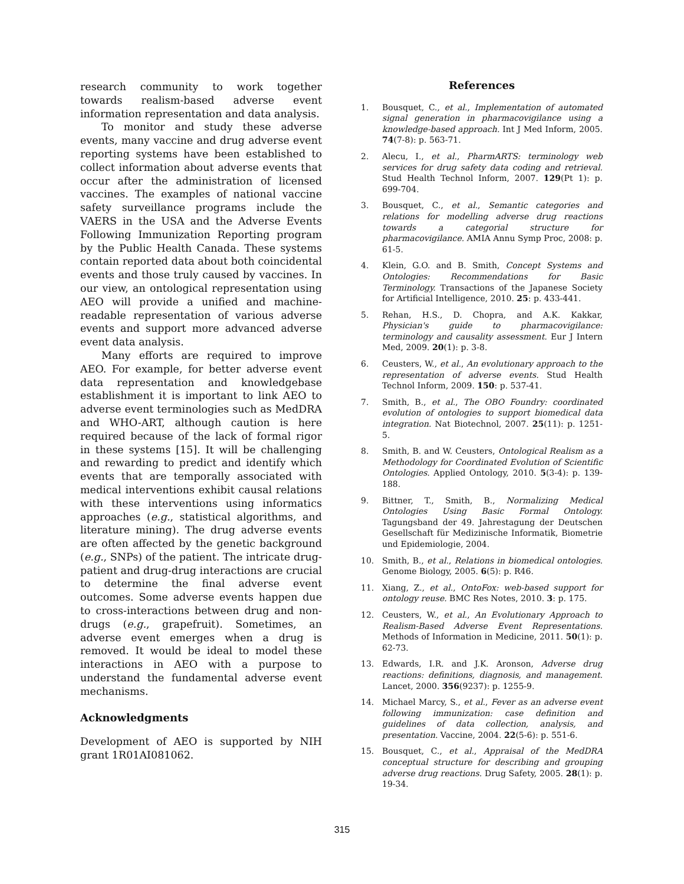research community to work together towards realism-based adverse event information representation and data analysis.
To monitor and study these adverse events, many vaccine and drug adverse event reporting systems have been established to collect information about adverse events that occur after the administration of licensed vaccines. The examples of national vaccine safety surveillance programs include the VAERS in the USA and the Adverse Events Following Immunization Reporting program by the Public Health Canada. These systems contain reported data about both coincidental events and those truly caused by vaccines. In our view, an ontological representation using AEO will provide a unified and machine-readable representation of various adverse events and support more advanced adverse event data analysis.
Many efforts are required to improve AEO. For example, for better adverse event data representation and knowledgebase establishment it is important to link AEO to adverse event terminologies such as MedDRA and WHO-ART, although caution is here required because of the lack of formal rigor in these systems [15]. It will be challenging and rewarding to predict and identify which events that are temporally associated with medical interventions exhibit causal relations with these interventions using informatics approaches (e.g., statistical algorithms, and literature mining). The drug adverse events are often affected by the genetic background (e.g., SNPs) of the patient. The intricate drug-patient and drug-drug interactions are crucial to determine the final adverse event outcomes. Some adverse events happen due to cross-interactions between drug and non-drugs (e.g., grapefruit). Sometimes, an adverse event emerges when a drug is removed. It would be ideal to model these interactions in AEO with a purpose to understand the fundamental adverse event mechanisms.
Acknowledgments
Development of AEO is supported by NIH grant 1R01AI081062.
References
1. Bousquet, C., et al., Implementation of automated signal generation in pharmacovigilance using a knowledge-based approach. Int J Med Inform, 2005. 74(7-8): p. 563-71.
2. Alecu, I., et al., PharmARTS: terminology web services for drug safety data coding and retrieval. Stud Health Technol Inform, 2007. 129(Pt 1): p. 699-704.
3. Bousquet, C., et al., Semantic categories and relations for modelling adverse drug reactions towards a categorial structure for pharmacovigilance. AMIA Annu Symp Proc, 2008: p. 61-5.
4. Klein, G.O. and B. Smith, Concept Systems and Ontologies: Recommendations for Basic Terminology. Transactions of the Japanese Society for Artificial Intelligence, 2010. 25: p. 433-441.
5. Rehan, H.S., D. Chopra, and A.K. Kakkar, Physician's guide to pharmacovigilance: terminology and causality assessment. Eur J Intern Med, 2009. 20(1): p. 3-8.
6. Ceusters, W., et al., An evolutionary approach to the representation of adverse events. Stud Health Technol Inform, 2009. 150: p. 537-41.
7. Smith, B., et al., The OBO Foundry: coordinated evolution of ontologies to support biomedical data integration. Nat Biotechnol, 2007. 25(11): p. 1251-5.
8. Smith, B. and W. Ceusters, Ontological Realism as a Methodology for Coordinated Evolution of Scientific Ontologies. Applied Ontology, 2010. 5(3-4): p. 139-188.
9. Bittner, T., Smith, B., Normalizing Medical Ontologies Using Basic Formal Ontology. Tagungsband der 49. Jahrestagung der Deutschen Gesellschaft für Medizinische Informatik, Biometrie und Epidemiologie, 2004.
10. Smith, B., et al., Relations in biomedical ontologies. Genome Biology, 2005. 6(5): p. R46.
11. Xiang, Z., et al., OntoFox: web-based support for ontology reuse. BMC Res Notes, 2010. 3: p. 175.
12. Ceusters, W., et al., An Evolutionary Approach to Realism-Based Adverse Event Representations. Methods of Information in Medicine, 2011. 50(1): p. 62-73.
13. Edwards, I.R. and J.K. Aronson, Adverse drug reactions: definitions, diagnosis, and management. Lancet, 2000. 356(9237): p. 1255-9.
14. Michael Marcy, S., et al., Fever as an adverse event following immunization: case definition and guidelines of data collection, analysis, and presentation. Vaccine, 2004. 22(5-6): p. 551-6.
15. Bousquet, C., et al., Appraisal of the MedDRA conceptual structure for describing and grouping adverse drug reactions. Drug Safety, 2005. 28(1): p. 19-34.
315